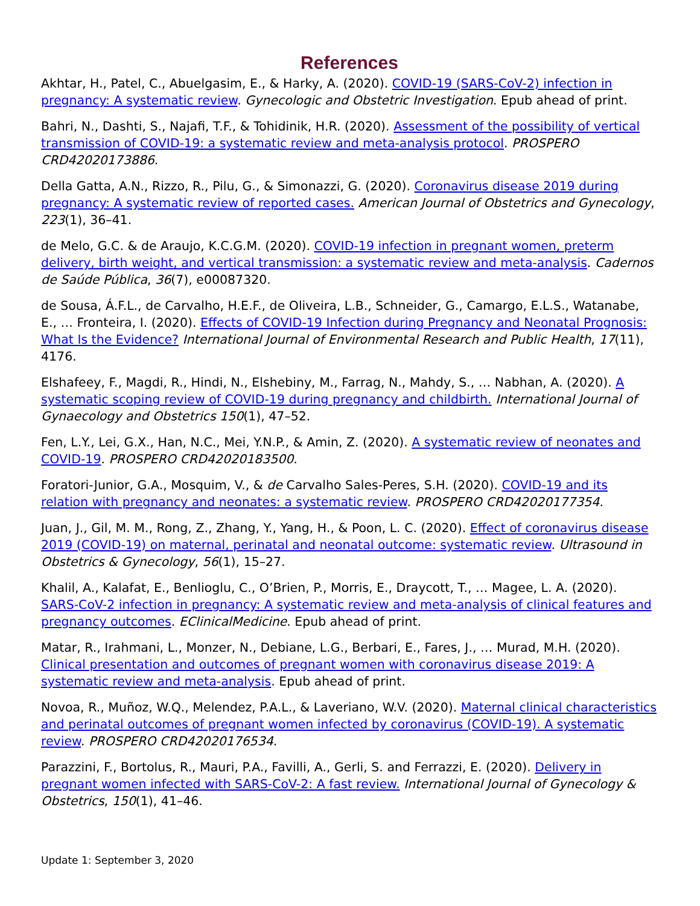References
Akhtar, H., Patel, C., Abuelgasim, E., & Harky, A. (2020). COVID-19 (SARS-CoV-2) infection in pregnancy: A systematic review. Gynecologic and Obstetric Investigation. Epub ahead of print.
Bahri, N., Dashti, S., Najafi, T.F., & Tohidinik, H.R. (2020). Assessment of the possibility of vertical transmission of COVID-19: a systematic review and meta-analysis protocol. PROSPERO CRD42020173886.
Della Gatta, A.N., Rizzo, R., Pilu, G., & Simonazzi, G. (2020). Coronavirus disease 2019 during pregnancy: A systematic review of reported cases. American Journal of Obstetrics and Gynecology, 223(1), 36–41.
de Melo, G.C. & de Araujo, K.C.G.M. (2020). COVID-19 infection in pregnant women, preterm delivery, birth weight, and vertical transmission: a systematic review and meta-analysis. Cadernos de Saúde Pública, 36(7), e00087320.
de Sousa, Á.F.L., de Carvalho, H.E.F., de Oliveira, L.B., Schneider, G., Camargo, E.L.S., Watanabe, E., … Fronteira, I. (2020). Effects of COVID-19 Infection during Pregnancy and Neonatal Prognosis: What Is the Evidence? International Journal of Environmental Research and Public Health, 17(11), 4176.
Elshafeey, F., Magdi, R., Hindi, N., Elshebiny, M., Farrag, N., Mahdy, S., … Nabhan, A. (2020). A systematic scoping review of COVID-19 during pregnancy and childbirth. International Journal of Gynaecology and Obstetrics 150(1), 47–52.
Fen, L.Y., Lei, G.X., Han, N.C., Mei, Y.N.P., & Amin, Z. (2020). A systematic review of neonates and COVID-19. PROSPERO CRD42020183500.
Foratori-Junior, G.A., Mosquim, V., & de Carvalho Sales-Peres, S.H. (2020). COVID-19 and its relation with pregnancy and neonates: a systematic review. PROSPERO CRD42020177354.
Juan, J., Gil, M. M., Rong, Z., Zhang, Y., Yang, H., & Poon, L. C. (2020). Effect of coronavirus disease 2019 (COVID-19) on maternal, perinatal and neonatal outcome: systematic review. Ultrasound in Obstetrics & Gynecology, 56(1), 15–27.
Khalil, A., Kalafat, E., Benlioglu, C., O’Brien, P., Morris, E., Draycott, T., … Magee, L. A. (2020). SARS-CoV-2 infection in pregnancy: A systematic review and meta-analysis of clinical features and pregnancy outcomes. EClinicalMedicine. Epub ahead of print.
Matar, R., Irahmani, L., Monzer, N., Debiane, L.G., Berbari, E., Fares, J., … Murad, M.H. (2020). Clinical presentation and outcomes of pregnant women with coronavirus disease 2019: A systematic review and meta-analysis. Epub ahead of print.
Novoa, R., Muñoz, W.Q., Melendez, P.A.L., & Laveriano, W.V. (2020). Maternal clinical characteristics and perinatal outcomes of pregnant women infected by coronavirus (COVID-19). A systematic review. PROSPERO CRD42020176534.
Parazzini, F., Bortolus, R., Mauri, P.A., Favilli, A., Gerli, S. and Ferrazzi, E. (2020). Delivery in pregnant women infected with SARS-CoV-2: A fast review. International Journal of Gynecology & Obstetrics, 150(1), 41–46.
Update 1: September 3, 2020